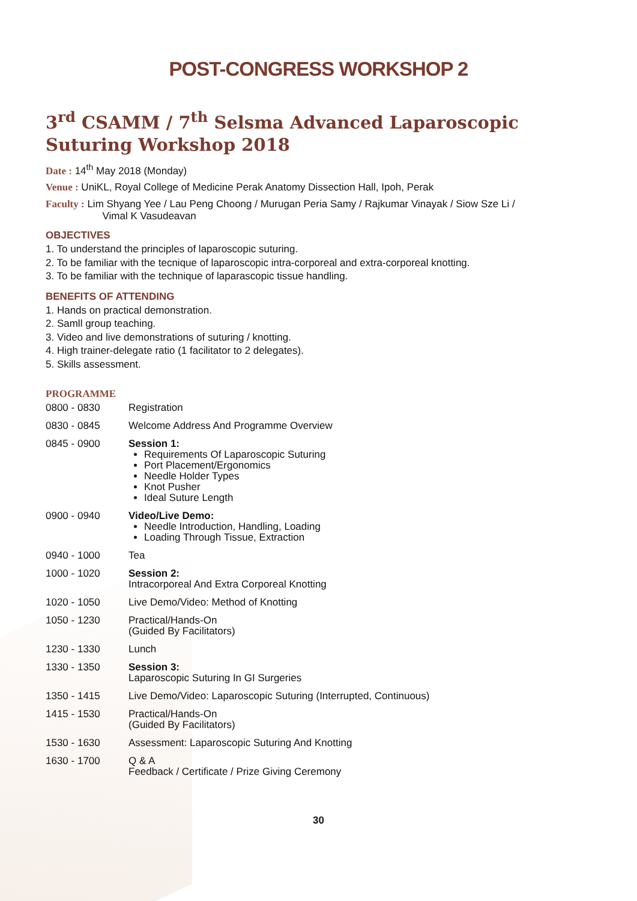POST-CONGRESS WORKSHOP 2
3<sup>rd</sup> CSAMM / 7<sup>th</sup> Selsma Advanced Laparoscopic Suturing Workshop 2018
Date : 14<sup>th</sup> May 2018 (Monday)
Venue : UniKL, Royal College of Medicine Perak Anatomy Dissection Hall, Ipoh, Perak
Faculty : Lim Shyang Yee / Lau Peng Choong / Murugan Peria Samy / Rajkumar Vinayak / Siow Sze Li /
Vimal K Vasudeavan
OBJECTIVES
1. To understand the principles of laparoscopic suturing.
2. To be familiar with the tecnique of laparoscopic intra-corporeal and extra-corporeal knotting.
3. To be familiar with the technique of laparascopic tissue handling.
BENEFITS OF ATTENDING
1. Hands on practical demonstration.
2. Samll group teaching.
3. Video and live demonstrations of suturing / knotting.
4. High trainer-delegate ratio (1 facilitator to 2 delegates).
5. Skills assessment.
PROGRAMME
| 0800 - 0830 | Registration |
| 0830 - 0845 | Welcome Address And Programme Overview |
| 0845 - 0900 | Session 1: Requirements Of Laparoscopic Suturing Port Placement/Ergonomics Needle Holder Types Knot Pusher Ideal Suture Length |
| 0900 - 0940 | Video/Live Demo: Needle Introduction, Handling, Loading Loading Through Tissue, Extraction |
| 0940 - 1000 | Tea |
| 1000 - 1020 | Session 2: Intracorporeal And Extra Corporeal Knotting |
| 1020 - 1050 | Live Demo/Video: Method of Knotting |
| 1050 - 1230 | Practical/Hands-On (Guided By Facilitators) |
| 1230 - 1330 | Lunch |
| 1330 - 1350 | Session 3: Laparoscopic Suturing In GI Surgeries |
| 1350 - 1415 | Live Demo/Video: Laparoscopic Suturing (Interrupted, Continuous) |
| 1415 - 1530 | Practical/Hands-On (Guided By Facilitators) |
| 1530 - 1630 | Assessment: Laparoscopic Suturing And Knotting |
| 1630 - 1700 | Q & A Feedback / Certificate / Prize Giving Ceremony |
30